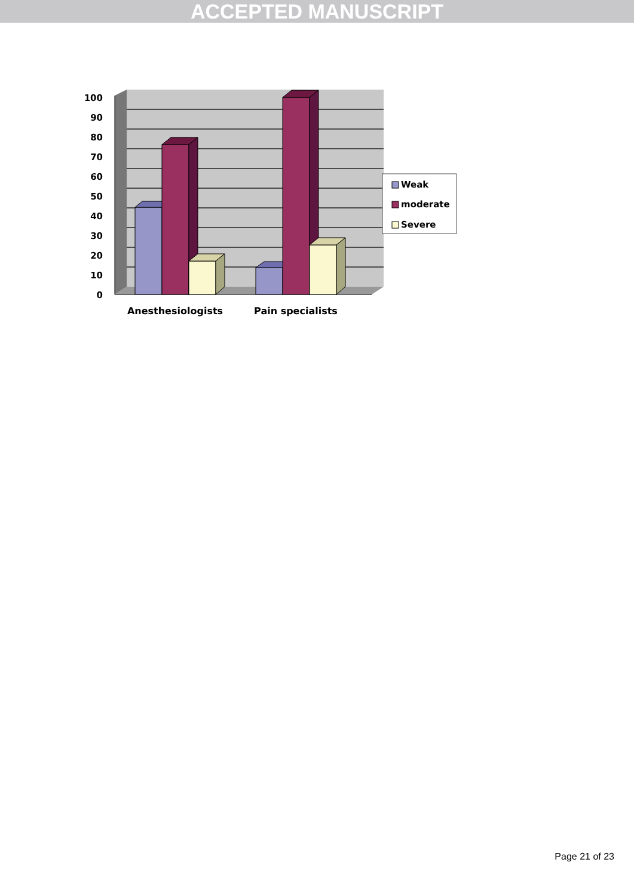ACCEPTED MANUSCRIPT
100
90
80
70
60
50
40
30
20
10
0
Anesthesiologists
Pain specialists
Weak
moderate
Severe
Page 21 of 23